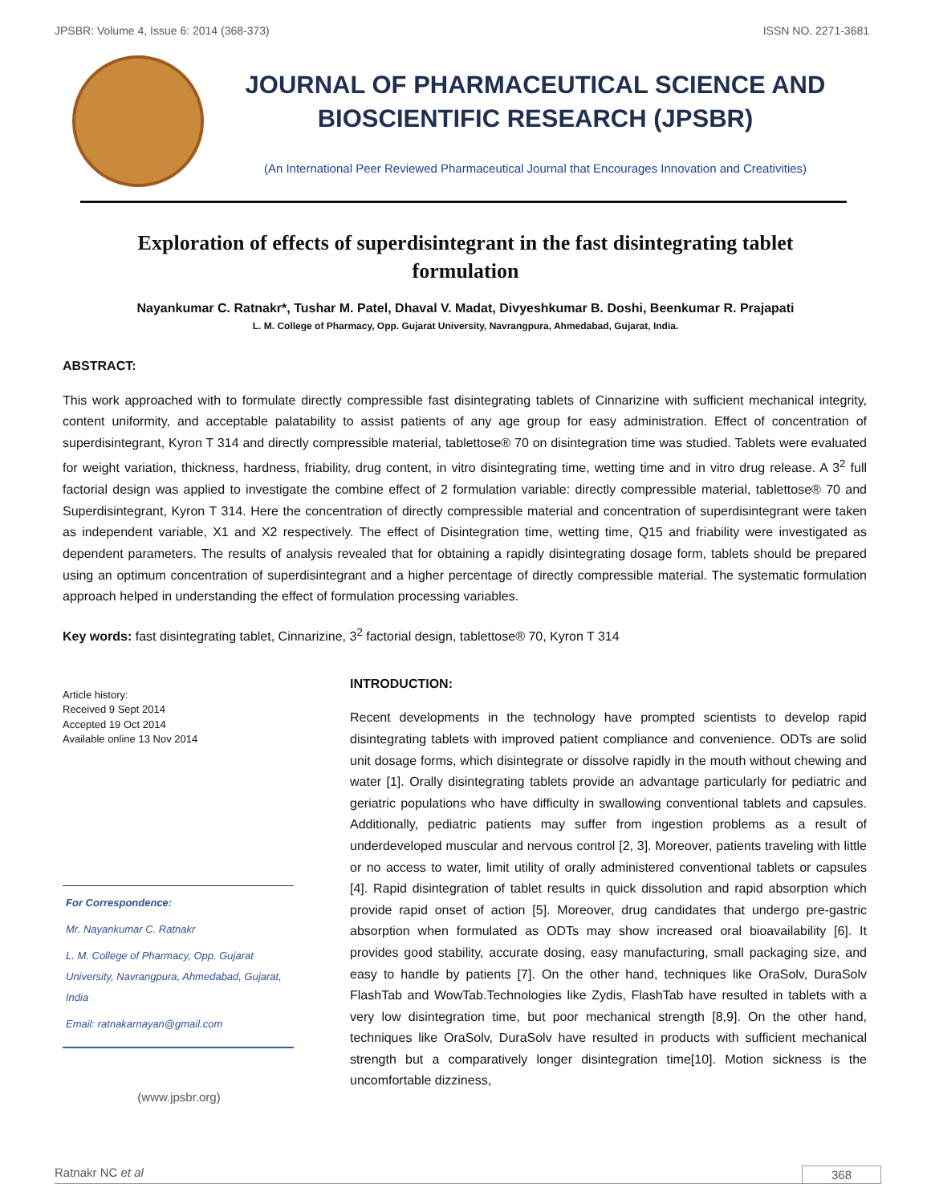JPSBR: Volume 4, Issue 6: 2014 (368-373) ISSN NO. 2271-3681
JOURNAL OF PHARMACEUTICAL SCIENCE AND
BIOSCIENTIFIC RESEARCH (JPSBR)
(An International Peer Reviewed Pharmaceutical Journal that Encourages Innovation and Creativities)
Exploration of effects of superdisintegrant in the fast disintegrating tablet formulation
Nayankumar C. Ratnakr*, Tushar M. Patel, Dhaval V. Madat, Divyeshkumar B. Doshi, Beenkumar R. Prajapati
L. M. College of Pharmacy, Opp. Gujarat University, Navrangpura, Ahmedabad, Gujarat, India.
ABSTRACT:
This work approached with to formulate directly compressible fast disintegrating tablets of Cinnarizine with sufficient mechanical integrity, content uniformity, and acceptable palatability to assist patients of any age group for easy administration. Effect of concentration of superdisintegrant, Kyron T 314 and directly compressible material, tablettose® 70 on disintegration time was studied. Tablets were evaluated for weight variation, thickness, hardness, friability, drug content, in vitro disintegrating time, wetting time and in vitro drug release. A 3<sup>2</sup> full factorial design was applied to investigate the combine effect of 2 formulation variable: directly compressible material, tablettose® 70 and Superdisintegrant, Kyron T 314. Here the concentration of directly compressible material and concentration of superdisintegrant were taken as independent variable, X1 and X2 respectively. The effect of Disintegration time, wetting time, Q15 and friability were investigated as dependent parameters. The results of analysis revealed that for obtaining a rapidly disintegrating dosage form, tablets should be prepared using an optimum concentration of superdisintegrant and a higher percentage of directly compressible material. The systematic formulation approach helped in understanding the effect of formulation processing variables.
Key words: fast disintegrating tablet, Cinnarizine, 3<sup>2</sup> factorial design, tablettose® 70, Kyron T 314
Article history:
Received 9 Sept 2014
Accepted 19 Oct 2014
Available online 13 Nov 2014
For Correspondence:
Mr. Nayankumar C. Ratnakr
L. M. College of Pharmacy, Opp. Gujarat University, Navrangpura, Ahmedabad, Gujarat, India
Email: ratnakarnayan@gmail.com
(www.jpsbr.org)
INTRODUCTION:
Recent developments in the technology have prompted scientists to develop rapid disintegrating tablets with improved patient compliance and convenience. ODTs are solid unit dosage forms, which disintegrate or dissolve rapidly in the mouth without chewing and water [1]. Orally disintegrating tablets provide an advantage particularly for pediatric and geriatric populations who have difficulty in swallowing conventional tablets and capsules. Additionally, pediatric patients may suffer from ingestion problems as a result of underdeveloped muscular and nervous control [2, 3]. Moreover, patients traveling with little or no access to water, limit utility of orally administered conventional tablets or capsules [4]. Rapid disintegration of tablet results in quick dissolution and rapid absorption which provide rapid onset of action [5]. Moreover, drug candidates that undergo pre-gastric absorption when formulated as ODTs may show increased oral bioavailability [6]. It provides good stability, accurate dosing, easy manufacturing, small packaging size, and easy to handle by patients [7]. On the other hand, techniques like OraSolv, DuraSolv FlashTab and WowTab.Technologies like Zydis, FlashTab have resulted in tablets with a very low disintegration time, but poor mechanical strength [8,9]. On the other hand, techniques like OraSolv, DuraSolv have resulted in products with sufficient mechanical strength but a comparatively longer disintegration time[10]. Motion sickness is the uncomfortable dizziness,
Ratnakr NC et al 368